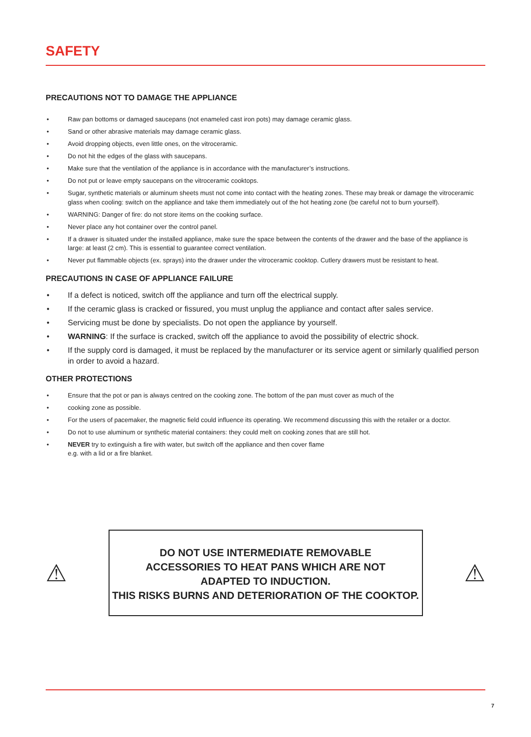SAFETY
PRECAUTIONS NOT TO DAMAGE THE APPLIANCE
• Raw pan bottoms or damaged saucepans (not enameled cast iron pots) may damage ceramic glass.
• Sand or other abrasive materials may damage ceramic glass.
• Avoid dropping objects, even little ones, on the vitroceramic.
• Do not hit the edges of the glass with saucepans.
• Make sure that the ventilation of the appliance is in accordance with the manufacturer’s instructions.
• Do not put or leave empty saucepans on the vitroceramic cooktops.
• Sugar, synthetic materials or aluminum sheets must not come into contact with the heating zones. These may break or damage the vitroceramic glass when cooling: switch on the appliance and take them immediately out of the hot heating zone (be careful not to burn yourself).
• WARNING: Danger of fire: do not store items on the cooking surface.
• Never place any hot container over the control panel.
• If a drawer is situated under the installed appliance, make sure the space between the contents of the drawer and the base of the appliance is large: at least (2 cm). This is essential to guarantee correct ventilation.
• Never put flammable objects (ex. sprays) into the drawer under the vitroceramic cooktop. Cutlery drawers must be resistant to heat.
PRECAUTIONS IN CASE OF APPLIANCE FAILURE
• If a defect is noticed, switch off the appliance and turn off the electrical supply.
• If the ceramic glass is cracked or fissured, you must unplug the appliance and contact after sales service.
• Servicing must be done by specialists. Do not open the appliance by yourself.
• WARNING: If the surface is cracked, switch off the appliance to avoid the possibility of electric shock.
• If the supply cord is damaged, it must be replaced by the manufacturer or its service agent or similarly qualified person in order to avoid a hazard.
OTHER PROTECTIONS
• Ensure that the pot or pan is always centred on the cooking zone. The bottom of the pan must cover as much of the
• cooking zone as possible.
• For the users of pacemaker, the magnetic field could influence its operating. We recommend discussing this with the retailer or a doctor.
• Do not to use aluminum or synthetic material containers: they could melt on cooking zones that are still hot.
• NEVER try to extinguish a fire with water, but switch off the appliance and then cover flame
e.g. with a lid or a fire blanket.
⚠
DO NOT USE INTERMEDIATE REMOVABLE
ACCESSORIES TO HEAT PANS WHICH ARE NOT
ADAPTED TO INDUCTION.
THIS RISKS BURNS AND DETERIORATION OF THE COOKTOP.
⚠
7